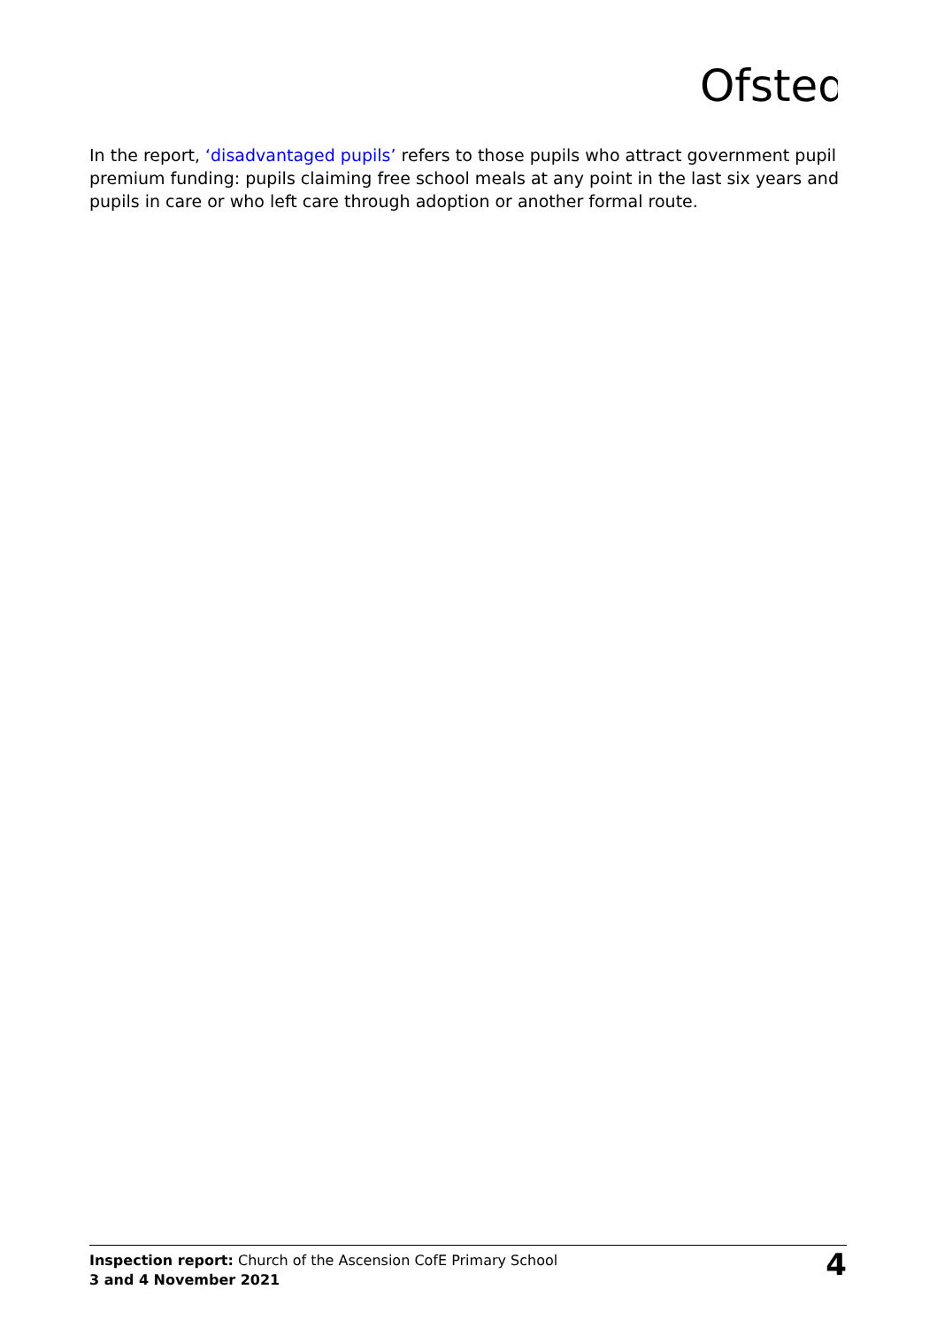Ofsted
In the report, ‘disadvantaged pupils’ refers to those pupils who attract government pupil premium funding: pupils claiming free school meals at any point in the last six years and pupils in care or who left care through adoption or another formal route.
Inspection report: Church of the Ascension CofE Primary School
3 and 4 November 2021
4